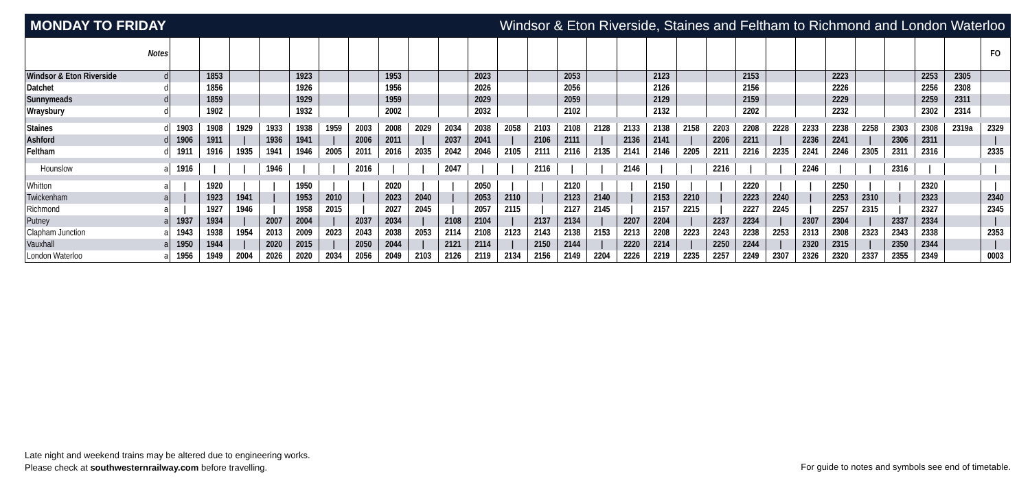MONDAY TO FRIDAY Windsor & Eton Riverside, Staines and Feltham to Richmond and London Waterloo
| Notes | | | | | | | | | | | | | | | | | | | | | | | | | | | | | FO |
| Windsor & Eton Riverside | d | | 1853 | | | 1923 | | | 1953 | | | 2023 | | | 2053 | | | 2123 | | | 2153 | | | 2223 | | | 2253 | 2305 | |
| Datchet | d | | 1856 | | | 1926 | | | 1956 | | | 2026 | | | 2056 | | | 2126 | | | 2156 | | | 2226 | | | 2256 | 2308 | |
| Sunnymeads | d | | 1859 | | | 1929 | | | 1959 | | | 2029 | | | 2059 | | | 2129 | | | 2159 | | | 2229 | | | 2259 | 2311 | |
| Wraysbury | d | | 1902 | | | 1932 | | | 2002 | | | 2032 | | | 2102 | | | 2132 | | | 2202 | | | 2232 | | | 2302 | 2314 | |
| Staines | d | 1903 | 1908 | 1929 | 1933 | 1938 | 1959 | 2003 | 2008 | 2029 | 2034 | 2038 | 2058 | 2103 | 2108 | 2128 | 2133 | 2138 | 2158 | 2203 | 2208 | 2228 | 2233 | 2238 | 2258 | 2303 | 2308 | 2319a | 2329 |
| Ashford | d | 1906 | 1911 | / | 1936 | 1941 | / | 2006 | 2011 | / | 2037 | 2041 | / | 2106 | 2111 | / | 2136 | 2141 | / | 2206 | 2211 | / | 2236 | 2241 | / | 2306 | 2311 | | / |
| Feltham | d | 1911 | 1916 | 1935 | 1941 | 1946 | 2005 | 2011 | 2016 | 2035 | 2042 | 2046 | 2105 | 2111 | 2116 | 2135 | 2141 | 2146 | 2205 | 2211 | 2216 | 2235 | 2241 | 2246 | 2305 | 2311 | 2316 | | 2335 |
| Hounslow | a | 1916 | / | / | 1946 | / | / | 2016 | / | / | 2047 | / | / | 2116 | / | / | 2146 | / | / | 2216 | / | / | 2246 | / | / | 2316 | / | | / |
| Whitton | a | / | 1920 | / | / | 1950 | / | / | 2020 | / | / | 2050 | / | / | 2120 | / | / | 2150 | / | / | 2220 | / | / | 2250 | / | / | 2320 | | / |
| Twickenham | a | / | 1923 | 1941 | / | 1953 | 2010 | / | 2023 | 2040 | / | 2053 | 2110 | / | 2123 | 2140 | / | 2153 | 2210 | / | 2223 | 2240 | / | 2253 | 2310 | / | 2323 | | 2340 |
| Richmond | a | / | 1927 | 1946 | / | 1958 | 2015 | / | 2027 | 2045 | / | 2057 | 2115 | / | 2127 | 2145 | / | 2157 | 2215 | / | 2227 | 2245 | / | 2257 | 2315 | / | 2327 | | 2345 |
| Putney | a | 1937 | 1934 | / | 2007 | 2004 | / | 2037 | 2034 | / | 2108 | 2104 | / | 2137 | 2134 | / | 2207 | 2204 | / | 2237 | 2234 | / | 2307 | 2304 | / | 2337 | 2334 | | / |
| Clapham Junction | a | 1943 | 1938 | 1954 | 2013 | 2009 | 2023 | 2043 | 2038 | 2053 | 2114 | 2108 | 2123 | 2143 | 2138 | 2153 | 2213 | 2208 | 2223 | 2243 | 2238 | 2253 | 2313 | 2308 | 2323 | 2343 | 2338 | | 2353 |
| Vauxhall | a | 1950 | 1944 | / | 2020 | 2015 | / | 2050 | 2044 | / | 2121 | 2114 | / | 2150 | 2144 | / | 2220 | 2214 | / | 2250 | 2244 | / | 2320 | 2315 | / | 2350 | 2344 | | / |
| London Waterloo | a | 1956 | 1949 | 2004 | 2026 | 2020 | 2034 | 2056 | 2049 | 2103 | 2126 | 2119 | 2134 | 2156 | 2149 | 2204 | 2226 | 2219 | 2235 | 2257 | 2249 | 2307 | 2326 | 2320 | 2337 | 2355 | 2349 | | 0003 |
Late night and weekend trains may be altered due to engineering works.
Please check at southwesternrailway.com before travelling.
For guide to notes and symbols see end of timetable.